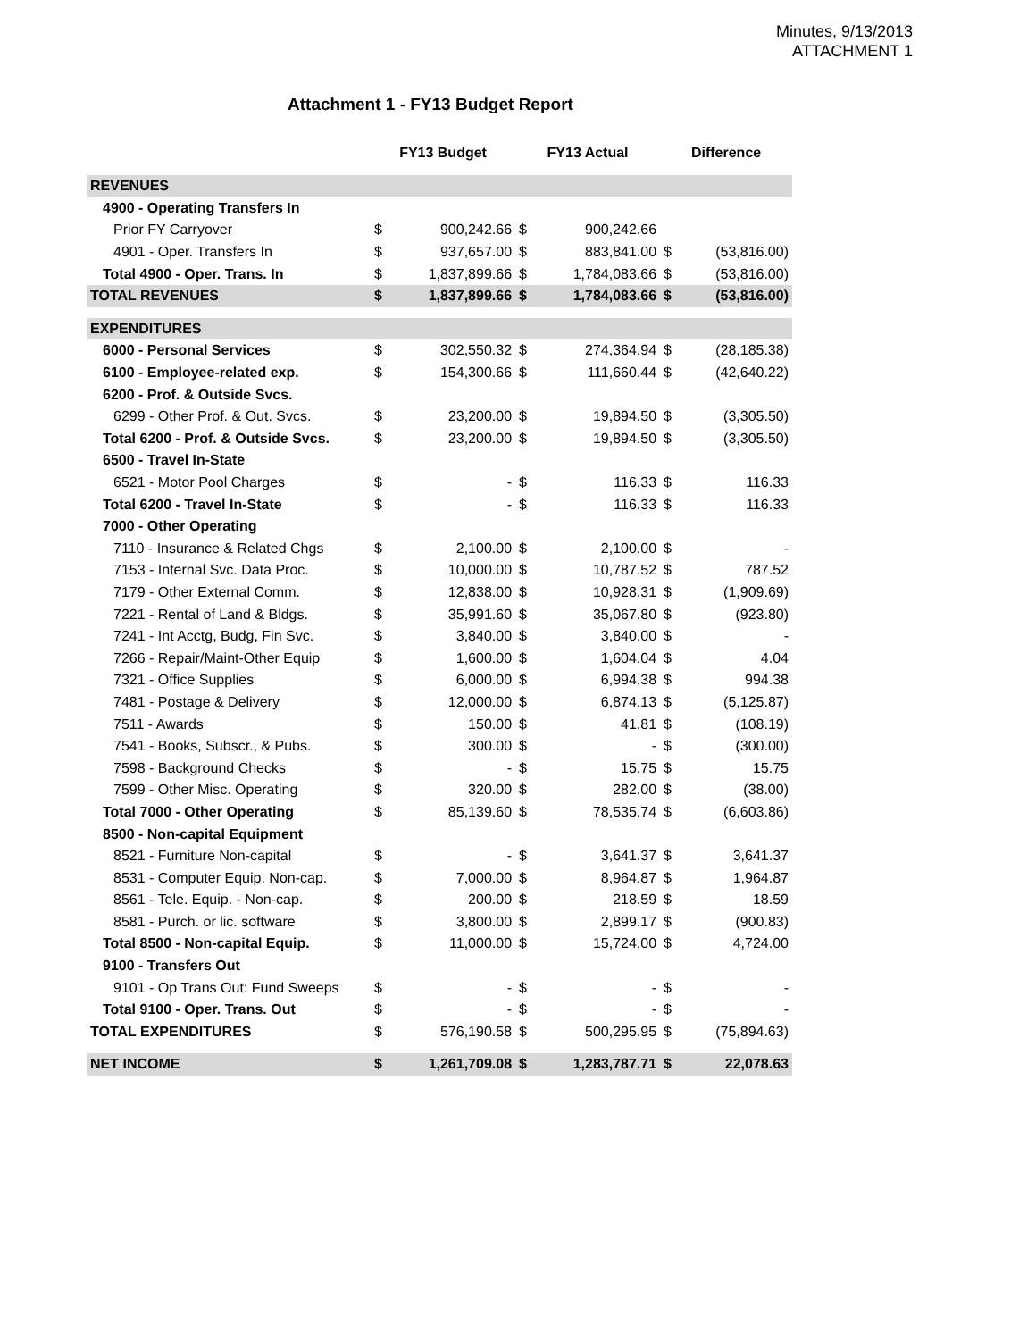Minutes, 9/13/2013
ATTACHMENT 1
Attachment 1 - FY13 Budget Report
| | FY13 Budget | | FY13 Actual | | Difference | |
| --- | --- | --- | --- | --- | --- | --- |
| REVENUES | | | | | | |
| 4900 - Operating Transfers In | | | | | | |
| Prior FY Carryover | $ | 900,242.66 | $ | 900,242.66 | | |
| 4901 - Oper. Transfers In | $ | 937,657.00 | $ | 883,841.00 | $ | (53,816.00) |
| Total 4900 - Oper. Trans. In | $ | 1,837,899.66 | $ | 1,784,083.66 | $ | (53,816.00) |
| TOTAL REVENUES | $ | 1,837,899.66 | $ | 1,784,083.66 | $ | (53,816.00) |
| EXPENDITURES | | | | | | |
| 6000 - Personal Services | $ | 302,550.32 | $ | 274,364.94 | $ | (28,185.38) |
| 6100 - Employee-related exp. | $ | 154,300.66 | $ | 111,660.44 | $ | (42,640.22) |
| 6200 - Prof. & Outside Svcs. | | | | | | |
| 6299 - Other Prof. & Out. Svcs. | $ | 23,200.00 | $ | 19,894.50 | $ | (3,305.50) |
| Total 6200 - Prof. & Outside Svcs. | $ | 23,200.00 | $ | 19,894.50 | $ | (3,305.50) |
| 6500 - Travel In-State | | | | | | |
| 6521 - Motor Pool Charges | $ | - | $ | 116.33 | $ | 116.33 |
| Total 6200 - Travel In-State | $ | - | $ | 116.33 | $ | 116.33 |
| 7000 - Other Operating | | | | | | |
| 7110 - Insurance & Related Chgs | $ | 2,100.00 | $ | 2,100.00 | $ | - |
| 7153 - Internal Svc. Data Proc. | $ | 10,000.00 | $ | 10,787.52 | $ | 787.52 |
| 7179 - Other External Comm. | $ | 12,838.00 | $ | 10,928.31 | $ | (1,909.69) |
| 7221 - Rental of Land & Bldgs. | $ | 35,991.60 | $ | 35,067.80 | $ | (923.80) |
| 7241 - Int Acctg, Budg, Fin Svc. | $ | 3,840.00 | $ | 3,840.00 | $ | - |
| 7266 - Repair/Maint-Other Equip | $ | 1,600.00 | $ | 1,604.04 | $ | 4.04 |
| 7321 - Office Supplies | $ | 6,000.00 | $ | 6,994.38 | $ | 994.38 |
| 7481 - Postage & Delivery | $ | 12,000.00 | $ | 6,874.13 | $ | (5,125.87) |
| 7511 - Awards | $ | 150.00 | $ | 41.81 | $ | (108.19) |
| 7541 - Books, Subscr., & Pubs. | $ | 300.00 | $ | - | $ | (300.00) |
| 7598 - Background Checks | $ | - | $ | 15.75 | $ | 15.75 |
| 7599 - Other Misc. Operating | $ | 320.00 | $ | 282.00 | $ | (38.00) |
| Total 7000 - Other Operating | $ | 85,139.60 | $ | 78,535.74 | $ | (6,603.86) |
| 8500 - Non-capital Equipment | | | | | | |
| 8521 - Furniture Non-capital | $ | - | $ | 3,641.37 | $ | 3,641.37 |
| 8531 - Computer Equip. Non-cap. | $ | 7,000.00 | $ | 8,964.87 | $ | 1,964.87 |
| 8561 - Tele. Equip. - Non-cap. | $ | 200.00 | $ | 218.59 | $ | 18.59 |
| 8581 - Purch. or lic. software | $ | 3,800.00 | $ | 2,899.17 | $ | (900.83) |
| Total 8500 - Non-capital Equip. | $ | 11,000.00 | $ | 15,724.00 | $ | 4,724.00 |
| 9100 - Transfers Out | | | | | | |
| 9101 - Op Trans Out: Fund Sweeps | $ | - | $ | - | $ | - |
| Total 9100 - Oper. Trans. Out | $ | - | $ | - | $ | - |
| TOTAL EXPENDITURES | $ | 576,190.58 | $ | 500,295.95 | $ | (75,894.63) |
| NET INCOME | $ | 1,261,709.08 | $ | 1,283,787.71 | $ | 22,078.63 |